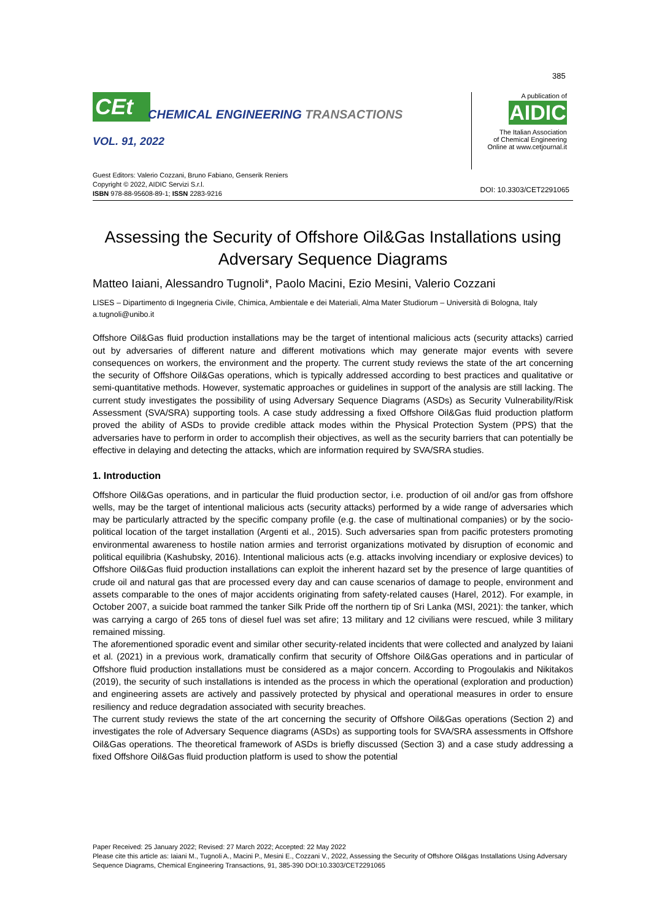385
CEt
CHEMICAL ENGINEERING TRANSACTIONS
VOL. 91, 2022
A publication of
AIDIC
The Italian Association
of Chemical Engineering
Online at www.cetjournal.it
Guest Editors: Valerio Cozzani, Bruno Fabiano, Genserik Reniers
Copyright © 2022, AIDIC Servizi S.r.l.
ISBN 978-88-95608-89-1; ISSN 2283-9216
DOI: 10.3303/CET2291065
Assessing the Security of Offshore Oil&Gas Installations using Adversary Sequence Diagrams
Matteo Iaiani, Alessandro Tugnoli*, Paolo Macini, Ezio Mesini, Valerio Cozzani
LISES – Dipartimento di Ingegneria Civile, Chimica, Ambientale e dei Materiali, Alma Mater Studiorum – Università di Bologna, Italy
a.tugnoli@unibo.it
Offshore Oil&Gas fluid production installations may be the target of intentional malicious acts (security attacks) carried out by adversaries of different nature and different motivations which may generate major events with severe consequences on workers, the environment and the property. The current study reviews the state of the art concerning the security of Offshore Oil&Gas operations, which is typically addressed according to best practices and qualitative or semi-quantitative methods. However, systematic approaches or guidelines in support of the analysis are still lacking. The current study investigates the possibility of using Adversary Sequence Diagrams (ASDs) as Security Vulnerability/Risk Assessment (SVA/SRA) supporting tools. A case study addressing a fixed Offshore Oil&Gas fluid production platform proved the ability of ASDs to provide credible attack modes within the Physical Protection System (PPS) that the adversaries have to perform in order to accomplish their objectives, as well as the security barriers that can potentially be effective in delaying and detecting the attacks, which are information required by SVA/SRA studies.
1. Introduction
Offshore Oil&Gas operations, and in particular the fluid production sector, i.e. production of oil and/or gas from offshore wells, may be the target of intentional malicious acts (security attacks) performed by a wide range of adversaries which may be particularly attracted by the specific company profile (e.g. the case of multinational companies) or by the socio-political location of the target installation (Argenti et al., 2015). Such adversaries span from pacific protesters promoting environmental awareness to hostile nation armies and terrorist organizations motivated by disruption of economic and political equilibria (Kashubsky, 2016). Intentional malicious acts (e.g. attacks involving incendiary or explosive devices) to Offshore Oil&Gas fluid production installations can exploit the inherent hazard set by the presence of large quantities of crude oil and natural gas that are processed every day and can cause scenarios of damage to people, environment and assets comparable to the ones of major accidents originating from safety-related causes (Harel, 2012). For example, in October 2007, a suicide boat rammed the tanker Silk Pride off the northern tip of Sri Lanka (MSI, 2021): the tanker, which was carrying a cargo of 265 tons of diesel fuel was set afire; 13 military and 12 civilians were rescued, while 3 military remained missing.
The aforementioned sporadic event and similar other security-related incidents that were collected and analyzed by Iaiani et al. (2021) in a previous work, dramatically confirm that security of Offshore Oil&Gas operations and in particular of Offshore fluid production installations must be considered as a major concern. According to Progoulakis and Nikitakos (2019), the security of such installations is intended as the process in which the operational (exploration and production) and engineering assets are actively and passively protected by physical and operational measures in order to ensure resiliency and reduce degradation associated with security breaches.
The current study reviews the state of the art concerning the security of Offshore Oil&Gas operations (Section 2) and investigates the role of Adversary Sequence diagrams (ASDs) as supporting tools for SVA/SRA assessments in Offshore Oil&Gas operations. The theoretical framework of ASDs is briefly discussed (Section 3) and a case study addressing a fixed Offshore Oil&Gas fluid production platform is used to show the potential
Paper Received: 25 January 2022; Revised: 27 March 2022; Accepted: 22 May 2022
Please cite this article as: Iaiani M., Tugnoli A., Macini P., Mesini E., Cozzani V., 2022, Assessing the Security of Offshore Oil&gas Installations Using Adversary Sequence Diagrams, Chemical Engineering Transactions, 91, 385-390 DOI:10.3303/CET2291065